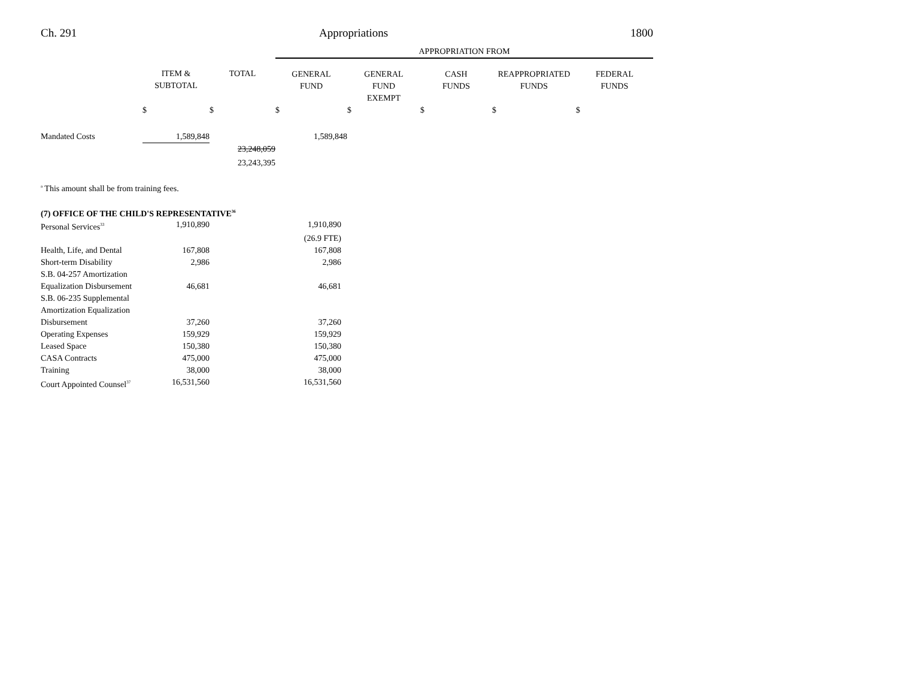Ch. 291 Appropriations 1800
| | | | APPROPRIATION FROM | | | | |
| --- | --- | --- | --- | --- | --- | --- | --- |
| | ITEM & SUBTOTAL | TOTAL | GENERAL FUND | GENERAL FUND EXEMPT | CASH FUNDS | REAPPROPRIATED FUNDS | FEDERAL FUNDS |
| | $ | $ | $ | $ | $ | $ | $ |
| Mandated Costs | 1,589,848 | | 1,589,848 | | | | |
| | | 23,248,059 | | | | | |
| | | 23,243,395 | | | | | |
<sup>a</sup> This amount shall be from training fees.
(7) OFFICE OF THE CHILD'S REPRESENTATIVE<sup>36</sup>
| Personal Services<sup>33</sup> | 1,910,890 | | 1,910,890 |
| | | | (26.9 FTE) |
| Health, Life, and Dental | 167,808 | | 167,808 |
| Short-term Disability | 2,986 | | 2,986 |
| S.B. 04-257 Amortization Equalization Disbursement | 46,681 | | 46,681 |
| S.B. 06-235 Supplemental Amortization Equalization Disbursement | 37,260 | | 37,260 |
| Operating Expenses | 159,929 | | 159,929 |
| Leased Space | 150,380 | | 150,380 |
| CASA Contracts | 475,000 | | 475,000 |
| Training | 38,000 | | 38,000 |
| Court Appointed Counsel<sup>37</sup> | 16,531,560 | | 16,531,560 |